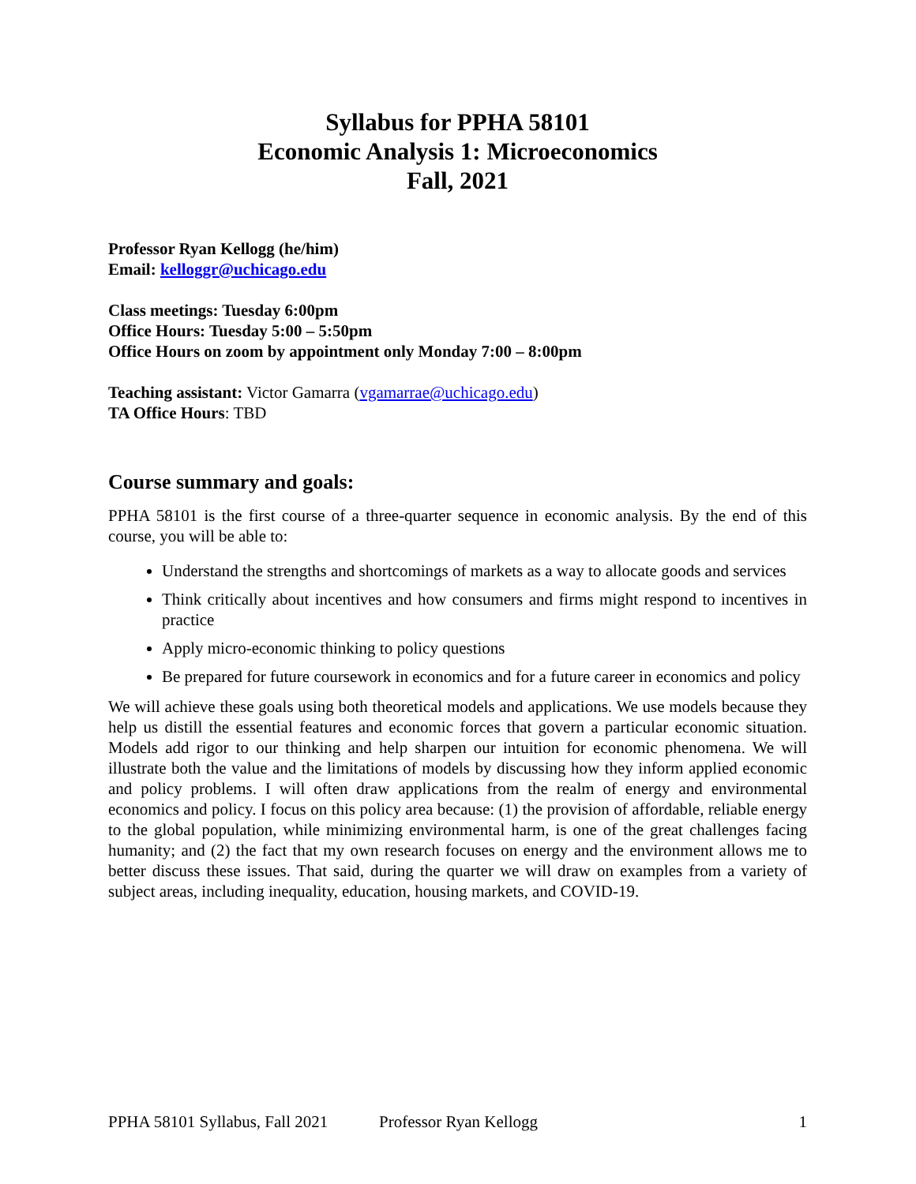Syllabus for PPHA 58101
Economic Analysis 1: Microeconomics
Fall, 2021
Professor Ryan Kellogg (he/him)
Email: kelloggr@uchicago.edu
Class meetings: Tuesday 6:00pm
Office Hours: Tuesday 5:00 – 5:50pm
Office Hours on zoom by appointment only Monday 7:00 – 8:00pm
Teaching assistant: Victor Gamarra (vgamarrae@uchicago.edu)
TA Office Hours: TBD
Course summary and goals:
PPHA 58101 is the first course of a three-quarter sequence in economic analysis. By the end of this course, you will be able to:
Understand the strengths and shortcomings of markets as a way to allocate goods and services
Think critically about incentives and how consumers and firms might respond to incentives in practice
Apply micro-economic thinking to policy questions
Be prepared for future coursework in economics and for a future career in economics and policy
We will achieve these goals using both theoretical models and applications. We use models because they help us distill the essential features and economic forces that govern a particular economic situation. Models add rigor to our thinking and help sharpen our intuition for economic phenomena. We will illustrate both the value and the limitations of models by discussing how they inform applied economic and policy problems. I will often draw applications from the realm of energy and environmental economics and policy. I focus on this policy area because: (1) the provision of affordable, reliable energy to the global population, while minimizing environmental harm, is one of the great challenges facing humanity; and (2) the fact that my own research focuses on energy and the environment allows me to better discuss these issues. That said, during the quarter we will draw on examples from a variety of subject areas, including inequality, education, housing markets, and COVID-19.
PPHA 58101 Syllabus, Fall 2021 Professor Ryan Kellogg 1